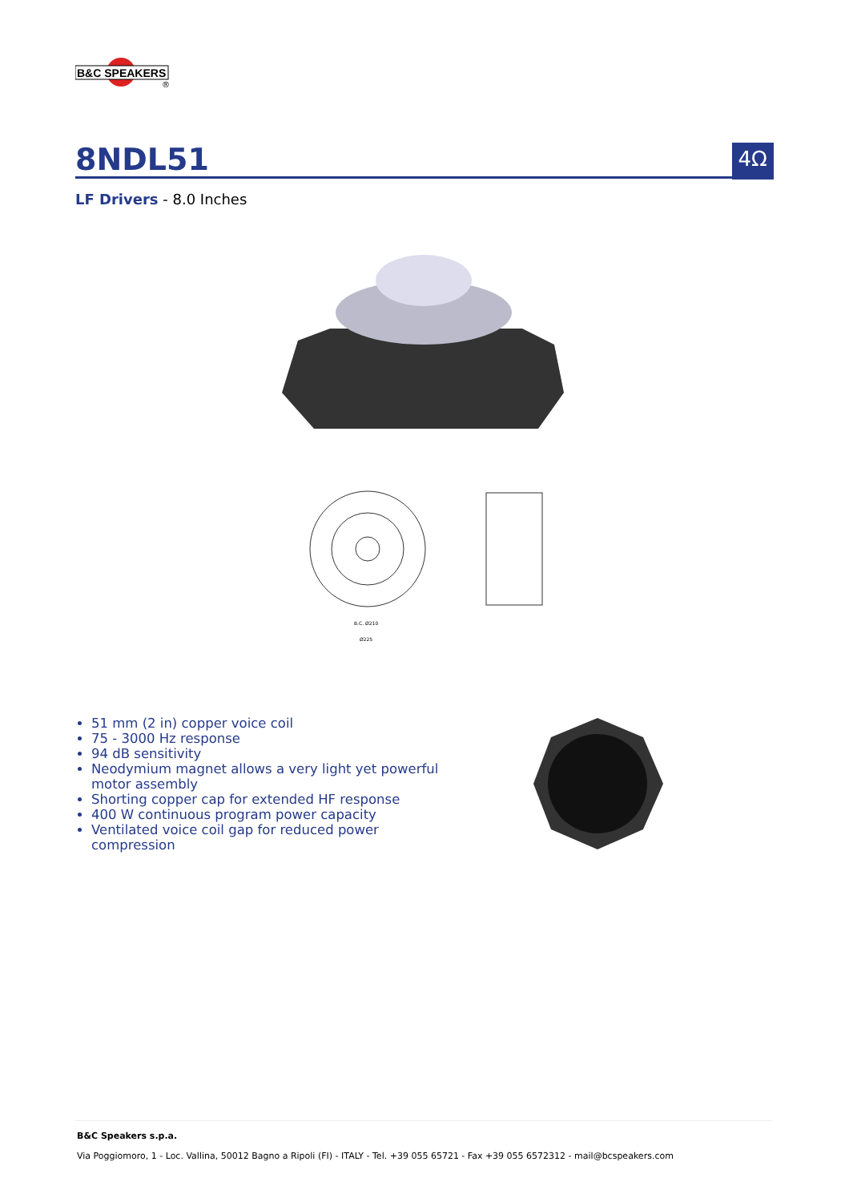B&C SPEAKERS
®
8NDL51
4Ω
LF Drivers - 8.0 Inches
B.C. Ø210
Ø225
51 mm (2 in) copper voice coil
75 - 3000 Hz response
94 dB sensitivity
Neodymium magnet allows a very light yet powerful motor assembly
Shorting copper cap for extended HF response
400 W continuous program power capacity
Ventilated voice coil gap for reduced power compression
B&C Speakers s.p.a.
Via Poggiomoro, 1 - Loc. Vallina, 50012 Bagno a Ripoli (FI) - ITALY - Tel. +39 055 65721 - Fax +39 055 6572312 - mail@bcspeakers.com